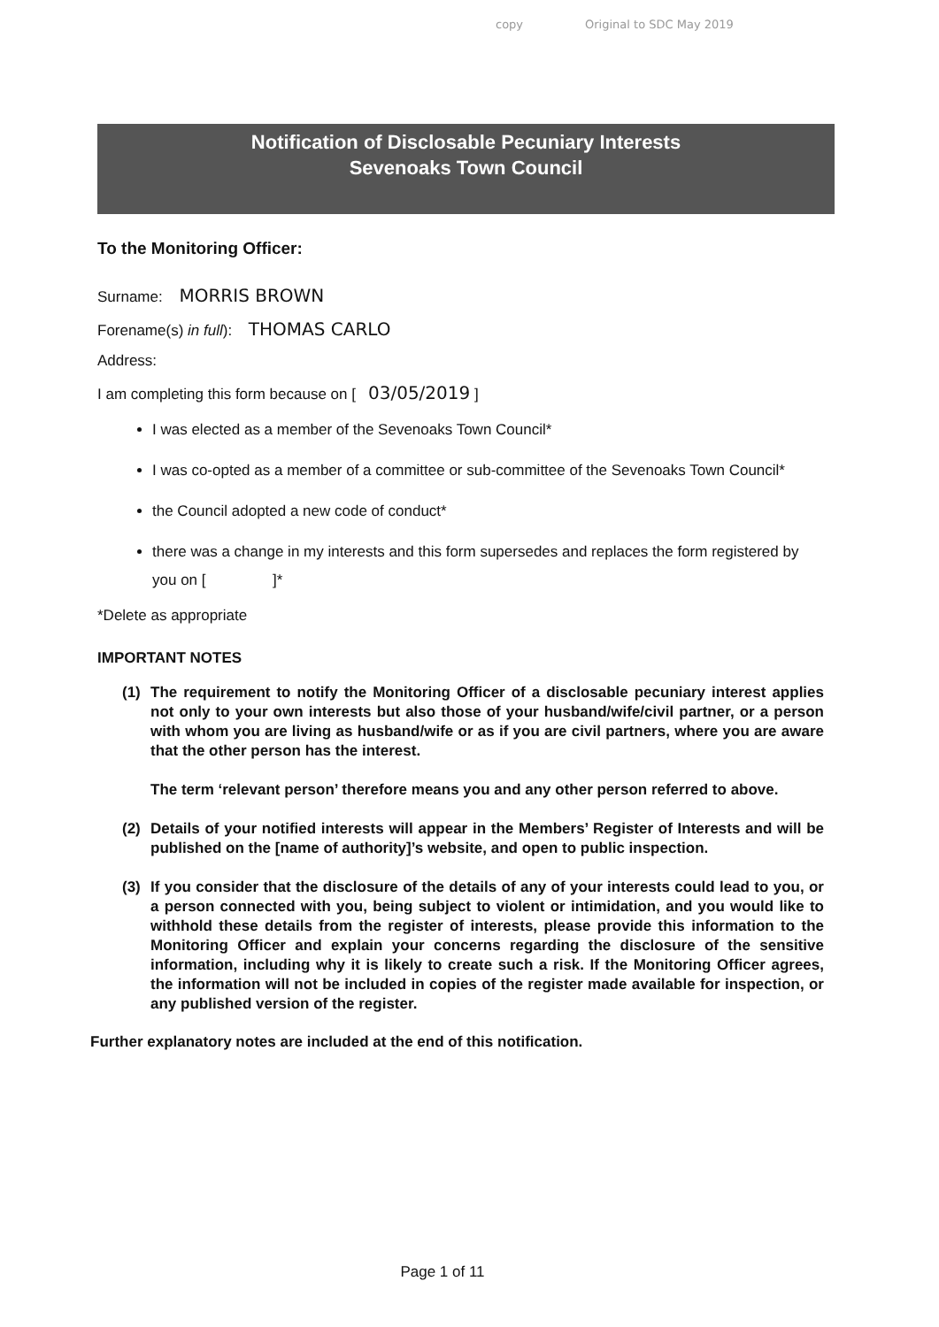copy Original to SDC May 2019
Notification of Disclosable Pecuniary Interests
Sevenoaks Town Council
To the Monitoring Officer:
Surname: MORRIS BROWN
Forename(s) in full): THOMAS CARLO
Address:
I am completing this form because on [03/05/2019 ]
I was elected as a member of the Sevenoaks Town Council*
I was co-opted as a member of a committee or sub-committee of the Sevenoaks Town Council*
the Council adopted a new code of conduct*
there was a change in my interests and this form supersedes and replaces the form registered by you on [ ]*
*Delete as appropriate
IMPORTANT NOTES
(1) The requirement to notify the Monitoring Officer of a disclosable pecuniary interest applies not only to your own interests but also those of your husband/wife/civil partner, or a person with whom you are living as husband/wife or as if you are civil partners, where you are aware that the other person has the interest.
The term ‘relevant person’ therefore means you and any other person referred to above.
(2) Details of your notified interests will appear in the Members’ Register of Interests and will be published on the [name of authority]’s website, and open to public inspection.
(3) If you consider that the disclosure of the details of any of your interests could lead to you, or a person connected with you, being subject to violent or intimidation, and you would like to withhold these details from the register of interests, please provide this information to the Monitoring Officer and explain your concerns regarding the disclosure of the sensitive information, including why it is likely to create such a risk. If the Monitoring Officer agrees, the information will not be included in copies of the register made available for inspection, or any published version of the register.
Further explanatory notes are included at the end of this notification.
Page 1 of 11